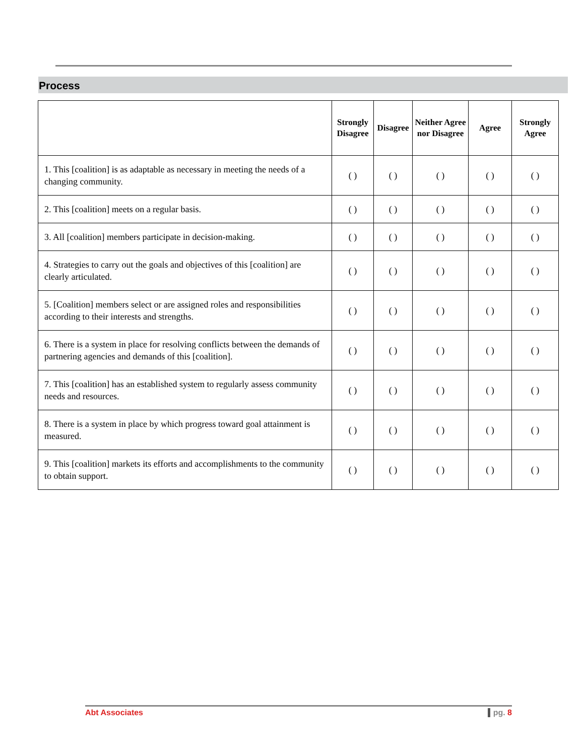Process
| | Strongly Disagree | Disagree | Neither Agree nor Disagree | Agree | Strongly Agree |
| --- | --- | --- | --- | --- | --- |
| 1. This [coalition] is as adaptable as necessary in meeting the needs of a changing community. | ( ) | ( ) | ( ) | ( ) | ( ) |
| 2. This [coalition] meets on a regular basis. | ( ) | ( ) | ( ) | ( ) | ( ) |
| 3. All [coalition] members participate in decision-making. | ( ) | ( ) | ( ) | ( ) | ( ) |
| 4. Strategies to carry out the goals and objectives of this [coalition] are clearly articulated. | ( ) | ( ) | ( ) | ( ) | ( ) |
| 5. [Coalition] members select or are assigned roles and responsibilities according to their interests and strengths. | ( ) | ( ) | ( ) | ( ) | ( ) |
| 6. There is a system in place for resolving conflicts between the demands of partnering agencies and demands of this [coalition]. | ( ) | ( ) | ( ) | ( ) | ( ) |
| 7. This [coalition] has an established system to regularly assess community needs and resources. | ( ) | ( ) | ( ) | ( ) | ( ) |
| 8. There is a system in place by which progress toward goal attainment is measured. | ( ) | ( ) | ( ) | ( ) | ( ) |
| 9. This [coalition] markets its efforts and accomplishments to the community to obtain support. | ( ) | ( ) | ( ) | ( ) | ( ) |
Abt Associates pg. 8